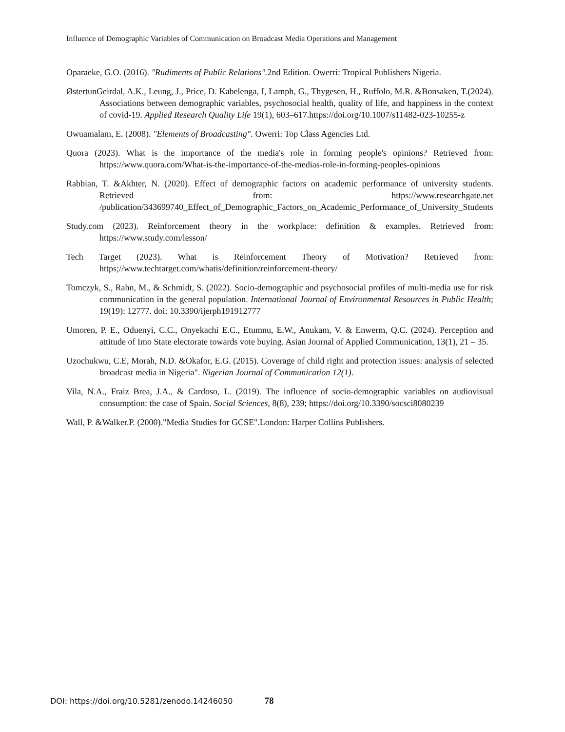Influence of Demographic Variables of Communication on Broadcast Media Operations and Management
Oparaeke, G.O. (2016). "Rudiments of Public Relations". 2nd Edition. Owerri: Tropical Publishers Nigeria.
ØstertunGeirdal, A.K., Leung, J., Price, D. Kabelenga, I, Lamph, G., Thygesen, H., Ruffolo, M.R. &Bonsaken, T.(2024). Associations between demographic variables, psychosocial health, quality of life, and happiness in the context of covid-19. Applied Research Quality Life 19(1), 603–617.https://doi.org/10.1007/s11482-023-10255-z
Owuamalam, E. (2008). "Elements of Broadcasting". Owerri: Top Class Agencies Ltd.
Quora (2023). What is the importance of the media's role in forming people's opinions? Retrieved from: https://www.quora.com/What-is-the-importance-of-the-medias-role-in-forming-peoples-opinions
Rabbian, T. &Akhter, N. (2020). Effect of demographic factors on academic performance of university students. Retrieved from: https://www.researchgate.net /publication/343699740_Effect_of_Demographic_Factors_on_Academic_Performance_of_University_Students
Study.com (2023). Reinforcement theory in the workplace: definition & examples. Retrieved from: https://www.study.com/lesson/
Tech Target (2023). What is Reinforcement Theory of Motivation? Retrieved from: https;//www.techtarget.com/whatis/definition/reinforcement-theory/
Tomczyk, S., Rahn, M., & Schmidt, S. (2022). Socio-demographic and psychosocial profiles of multi-media use for risk communication in the general population. International Journal of Environmental Resources in Public Health; 19(19): 12777. doi: 10.3390/ijerph191912777
Umoren, P. E., Oduenyi, C.C., Onyekachi E.C., Etumnu, E.W., Anukam, V. & Enwerm, Q.C. (2024). Perception and attitude of Imo State electorate towards vote buying. Asian Journal of Applied Communication, 13(1), 21 – 35.
Uzochukwu, C.E, Morah, N.D. &Okafor, E.G. (2015). Coverage of child right and protection issues: analysis of selected broadcast media in Nigeria". Nigerian Journal of Communication 12(1).
Vila, N.A., Fraiz Brea, J.A., & Cardoso, L. (2019). The influence of socio-demographic variables on audiovisual consumption: the case of Spain. Social Sciences, 8(8), 239; https://doi.org/10.3390/socsci8080239
Wall, P. &Walker.P. (2000)."Media Studies for GCSE".London: Harper Collins Publishers.
DOI: https://doi.org/10.5281/zenodo.14246050 78